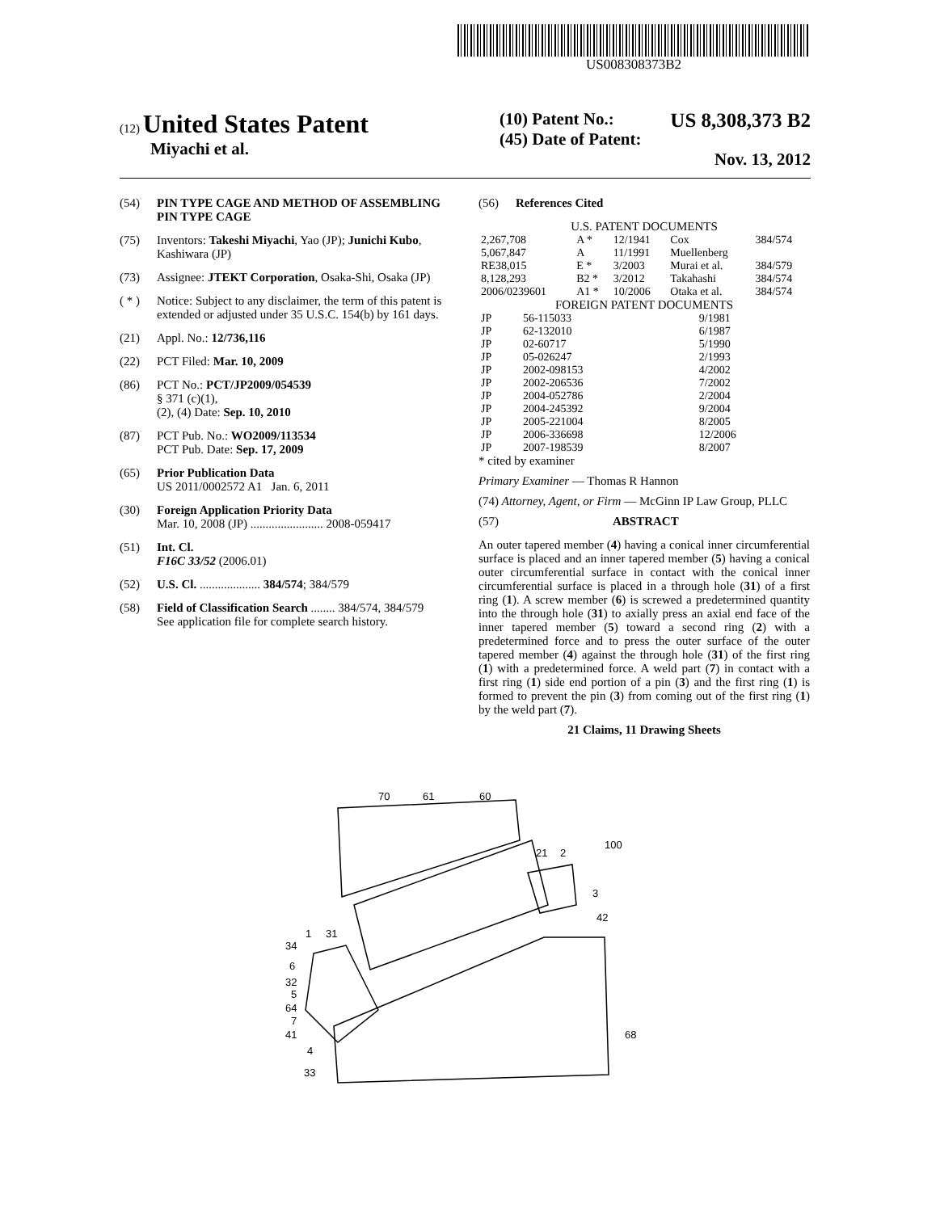US008308373B2
(12) United States Patent
Miyachi et al.
(10) Patent No.: US 8,308,373 B2
(45) Date of Patent: Nov. 13, 2012
(54) PIN TYPE CAGE AND METHOD OF ASSEMBLING PIN TYPE CAGE
(75) Inventors: Takeshi Miyachi, Yao (JP); Junichi Kubo, Kashiwara (JP)
(73) Assignee: JTEKT Corporation, Osaka-Shi, Osaka (JP)
( * ) Notice: Subject to any disclaimer, the term of this patent is extended or adjusted under 35 U.S.C. 154(b) by 161 days.
(21) Appl. No.: 12/736,116
(22) PCT Filed: Mar. 10, 2009
(86) PCT No.: PCT/JP2009/054539
§ 371 (c)(1),
(2), (4) Date: Sep. 10, 2010
(87) PCT Pub. No.: WO2009/113534
PCT Pub. Date: Sep. 17, 2009
(65) Prior Publication Data
US 2011/0002572 A1 Jan. 6, 2011
(30) Foreign Application Priority Data
Mar. 10, 2008 (JP) ........................ 2008-059417
(51) Int. Cl.
F16C 33/52 (2006.01)
(52) U.S. Cl. .................... 384/574; 384/579
(58) Field of Classification Search ........ 384/574, 384/579
See application file for complete search history.
(56) References Cited
U.S. PATENT DOCUMENTS
| 2,267,708 | A * | 12/1941 | Cox | 384/574 |
| 5,067,847 | A | 11/1991 | Muellenberg | |
| RE38,015 | E * | 3/2003 | Murai et al. | 384/579 |
| 8,128,293 | B2 * | 3/2012 | Takahashi | 384/574 |
| 2006/0239601 | A1 * | 10/2006 | Otaka et al. | 384/574 |
FOREIGN PATENT DOCUMENTS
| JP | 56-115033 | 9/1981 |
| JP | 62-132010 | 6/1987 |
| JP | 02-60717 | 5/1990 |
| JP | 05-026247 | 2/1993 |
| JP | 2002-098153 | 4/2002 |
| JP | 2002-206536 | 7/2002 |
| JP | 2004-052786 | 2/2004 |
| JP | 2004-245392 | 9/2004 |
| JP | 2005-221004 | 8/2005 |
| JP | 2006-336698 | 12/2006 |
| JP | 2007-198539 | 8/2007 |
* cited by examiner
Primary Examiner — Thomas R Hannon
(74) Attorney, Agent, or Firm — McGinn IP Law Group, PLLC
(57) ABSTRACT
An outer tapered member (4) having a conical inner circumferential surface is placed and an inner tapered member (5) having a conical outer circumferential surface in contact with the conical inner circumferential surface is placed in a through hole (31) of a first ring (1). A screw member (6) is screwed a predetermined quantity into the through hole (31) to axially press an axial end face of the inner tapered member (5) toward a second ring (2) with a predetermined force and to press the outer surface of the outer tapered member (4) against the through hole (31) of the first ring (1) with a predetermined force. A weld part (7) in contact with a first ring (1) side end portion of a pin (3) and the first ring (1) is formed to prevent the pin (3) from coming out of the first ring (1) by the weld part (7).
21 Claims, 11 Drawing Sheets
70
61
60
21
2
100
3
42
1
31
34
6
32
5
64
7
41
4
33
68